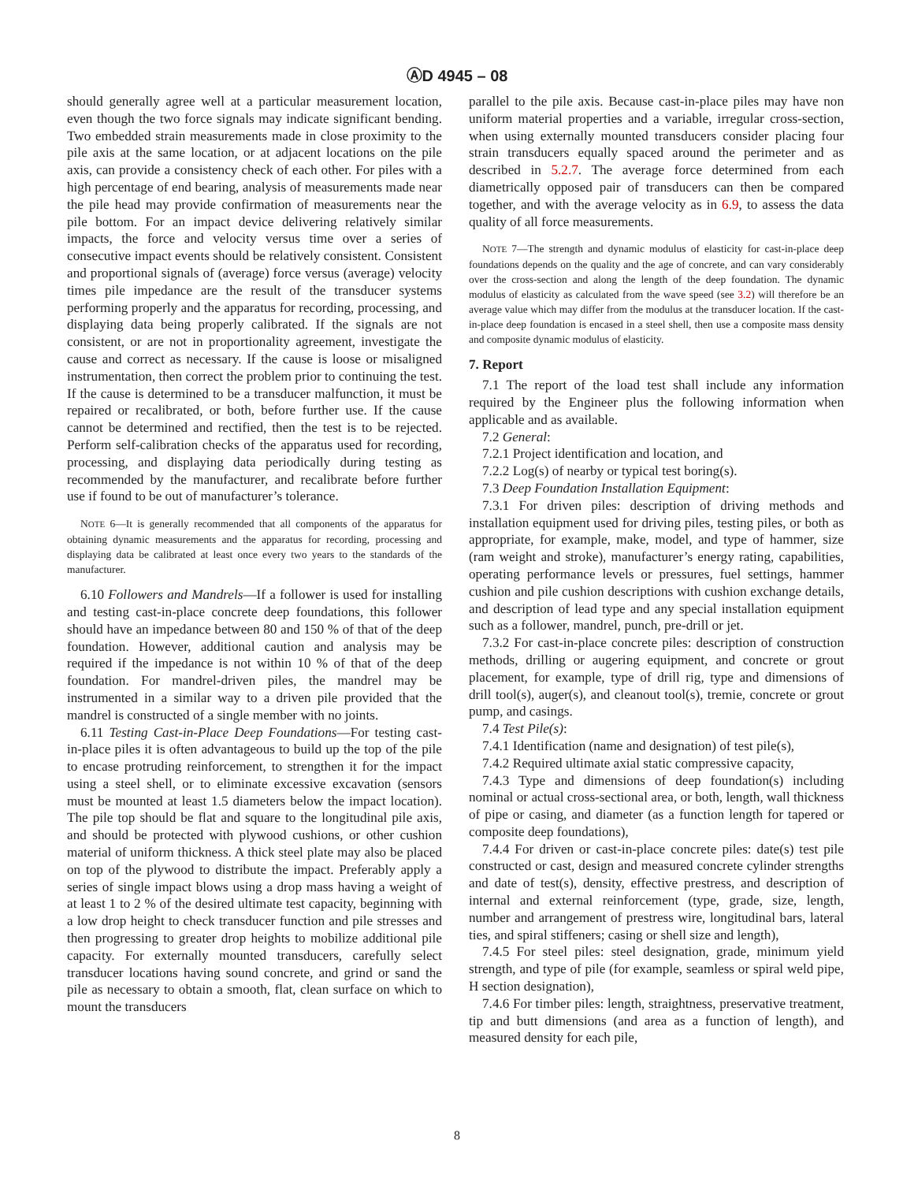ⒶD 4945 – 08
should generally agree well at a particular measurement location, even though the two force signals may indicate significant bending. Two embedded strain measurements made in close proximity to the pile axis at the same location, or at adjacent locations on the pile axis, can provide a consistency check of each other. For piles with a high percentage of end bearing, analysis of measurements made near the pile head may provide confirmation of measurements near the pile bottom. For an impact device delivering relatively similar impacts, the force and velocity versus time over a series of consecutive impact events should be relatively consistent. Consistent and proportional signals of (average) force versus (average) velocity times pile impedance are the result of the transducer systems performing properly and the apparatus for recording, processing, and displaying data being properly calibrated. If the signals are not consistent, or are not in proportionality agreement, investigate the cause and correct as necessary. If the cause is loose or misaligned instrumentation, then correct the problem prior to continuing the test. If the cause is determined to be a transducer malfunction, it must be repaired or recalibrated, or both, before further use. If the cause cannot be determined and rectified, then the test is to be rejected. Perform self-calibration checks of the apparatus used for recording, processing, and displaying data periodically during testing as recommended by the manufacturer, and recalibrate before further use if found to be out of manufacturer’s tolerance.
NOTE 6—It is generally recommended that all components of the apparatus for obtaining dynamic measurements and the apparatus for recording, processing and displaying data be calibrated at least once every two years to the standards of the manufacturer.
6.10 Followers and Mandrels—If a follower is used for installing and testing cast-in-place concrete deep foundations, this follower should have an impedance between 80 and 150 % of that of the deep foundation. However, additional caution and analysis may be required if the impedance is not within 10 % of that of the deep foundation. For mandrel-driven piles, the mandrel may be instrumented in a similar way to a driven pile provided that the mandrel is constructed of a single member with no joints.
6.11 Testing Cast-in-Place Deep Foundations—For testing cast-in-place piles it is often advantageous to build up the top of the pile to encase protruding reinforcement, to strengthen it for the impact using a steel shell, or to eliminate excessive excavation (sensors must be mounted at least 1.5 diameters below the impact location). The pile top should be flat and square to the longitudinal pile axis, and should be protected with plywood cushions, or other cushion material of uniform thickness. A thick steel plate may also be placed on top of the plywood to distribute the impact. Preferably apply a series of single impact blows using a drop mass having a weight of at least 1 to 2 % of the desired ultimate test capacity, beginning with a low drop height to check transducer function and pile stresses and then progressing to greater drop heights to mobilize additional pile capacity. For externally mounted transducers, carefully select transducer locations having sound concrete, and grind or sand the pile as necessary to obtain a smooth, flat, clean surface on which to mount the transducers
parallel to the pile axis. Because cast-in-place piles may have non uniform material properties and a variable, irregular cross-section, when using externally mounted transducers consider placing four strain transducers equally spaced around the perimeter and as described in 5.2.7. The average force determined from each diametrically opposed pair of transducers can then be compared together, and with the average velocity as in 6.9, to assess the data quality of all force measurements.
NOTE 7—The strength and dynamic modulus of elasticity for cast-in-place deep foundations depends on the quality and the age of concrete, and can vary considerably over the cross-section and along the length of the deep foundation. The dynamic modulus of elasticity as calculated from the wave speed (see 3.2) will therefore be an average value which may differ from the modulus at the transducer location. If the cast-in-place deep foundation is encased in a steel shell, then use a composite mass density and composite dynamic modulus of elasticity.
7. Report
7.1 The report of the load test shall include any information required by the Engineer plus the following information when applicable and as available.
7.2 General:
7.2.1 Project identification and location, and
7.2.2 Log(s) of nearby or typical test boring(s).
7.3 Deep Foundation Installation Equipment:
7.3.1 For driven piles: description of driving methods and installation equipment used for driving piles, testing piles, or both as appropriate, for example, make, model, and type of hammer, size (ram weight and stroke), manufacturer’s energy rating, capabilities, operating performance levels or pressures, fuel settings, hammer cushion and pile cushion descriptions with cushion exchange details, and description of lead type and any special installation equipment such as a follower, mandrel, punch, pre-drill or jet.
7.3.2 For cast-in-place concrete piles: description of construction methods, drilling or augering equipment, and concrete or grout placement, for example, type of drill rig, type and dimensions of drill tool(s), auger(s), and cleanout tool(s), tremie, concrete or grout pump, and casings.
7.4 Test Pile(s):
7.4.1 Identification (name and designation) of test pile(s),
7.4.2 Required ultimate axial static compressive capacity,
7.4.3 Type and dimensions of deep foundation(s) including nominal or actual cross-sectional area, or both, length, wall thickness of pipe or casing, and diameter (as a function length for tapered or composite deep foundations),
7.4.4 For driven or cast-in-place concrete piles: date(s) test pile constructed or cast, design and measured concrete cylinder strengths and date of test(s), density, effective prestress, and description of internal and external reinforcement (type, grade, size, length, number and arrangement of prestress wire, longitudinal bars, lateral ties, and spiral stiffeners; casing or shell size and length),
7.4.5 For steel piles: steel designation, grade, minimum yield strength, and type of pile (for example, seamless or spiral weld pipe, H section designation),
7.4.6 For timber piles: length, straightness, preservative treatment, tip and butt dimensions (and area as a function of length), and measured density for each pile,
8